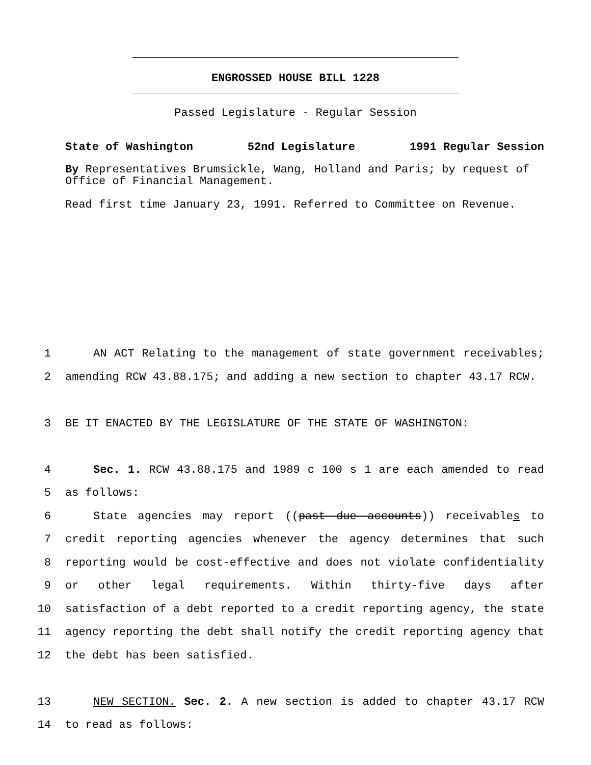ENGROSSED HOUSE BILL 1228
Passed Legislature - Regular Session
State of Washington 52nd Legislature 1991 Regular Session
By Representatives Brumsickle, Wang, Holland and Paris; by request of Office of Financial Management.
Read first time January 23, 1991. Referred to Committee on Revenue.
1 AN ACT Relating to the management of state government receivables;
2 amending RCW 43.88.175; and adding a new section to chapter 43.17 RCW.
3 BE IT ENACTED BY THE LEGISLATURE OF THE STATE OF WASHINGTON:
4 Sec. 1. RCW 43.88.175 and 1989 c 100 s 1 are each amended to read
5 as follows:
6 State agencies may report ((past due accounts)) receivables to
7 credit reporting agencies whenever the agency determines that such
8 reporting would be cost-effective and does not violate confidentiality
9 or other legal requirements. Within thirty-five days after
10 satisfaction of a debt reported to a credit reporting agency, the state
11 agency reporting the debt shall notify the credit reporting agency that
12 the debt has been satisfied.
13 NEW SECTION. Sec. 2. A new section is added to chapter 43.17 RCW
14 to read as follows: